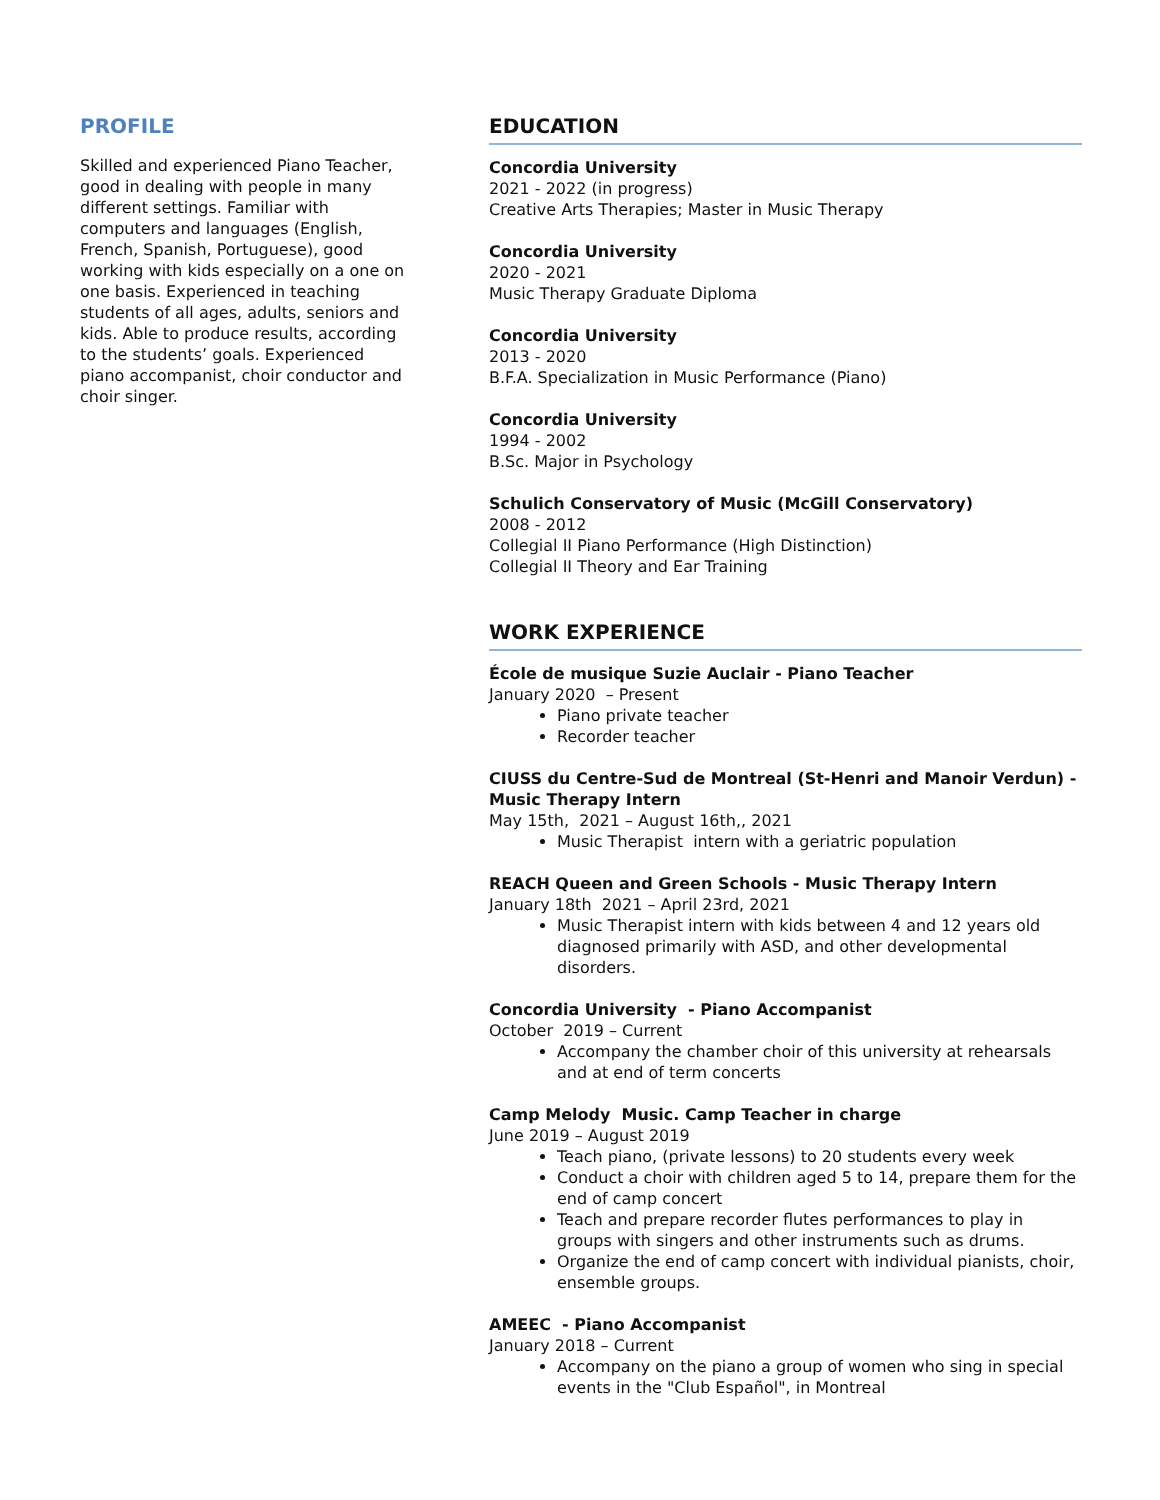PROFILE
Skilled and experienced Piano Teacher, good in dealing with people in many different settings. Familiar with computers and languages (English, French, Spanish, Portuguese), good working with kids especially on a one on one basis. Experienced in teaching students of all ages, adults, seniors and kids. Able to produce results, according to the students’ goals. Experienced piano accompanist, choir conductor and choir singer.
EDUCATION
Concordia University
2021 - 2022 (in progress)
Creative Arts Therapies; Master in Music Therapy
Concordia University
2020 - 2021
Music Therapy Graduate Diploma
Concordia University
2013 - 2020
B.F.A. Specialization in Music Performance (Piano)
Concordia University
1994 - 2002
B.Sc. Major in Psychology
Schulich Conservatory of Music (McGill Conservatory)
2008 - 2012
Collegial II Piano Performance (High Distinction)
Collegial II Theory and Ear Training
WORK EXPERIENCE
École de musique Suzie Auclair - Piano Teacher
January 2020 – Present
Piano private teacher
Recorder teacher
CIUSS du Centre-Sud de Montreal (St-Henri and Manoir Verdun) - Music Therapy Intern
May 15th, 2021 – August 16th,, 2021
Music Therapist intern with a geriatric population
REACH Queen and Green Schools - Music Therapy Intern
January 18th 2021 – April 23rd, 2021
Music Therapist intern with kids between 4 and 12 years old diagnosed primarily with ASD, and other developmental disorders.
Concordia University - Piano Accompanist
October 2019 – Current
Accompany the chamber choir of this university at rehearsals and at end of term concerts
Camp Melody Music. Camp Teacher in charge
June 2019 – August 2019
Teach piano, (private lessons) to 20 students every week
Conduct a choir with children aged 5 to 14, prepare them for the end of camp concert
Teach and prepare recorder flutes performances to play in groups with singers and other instruments such as drums.
Organize the end of camp concert with individual pianists, choir, ensemble groups.
AMEEC - Piano Accompanist
January 2018 – Current
Accompany on the piano a group of women who sing in special events in the "Club Español", in Montreal